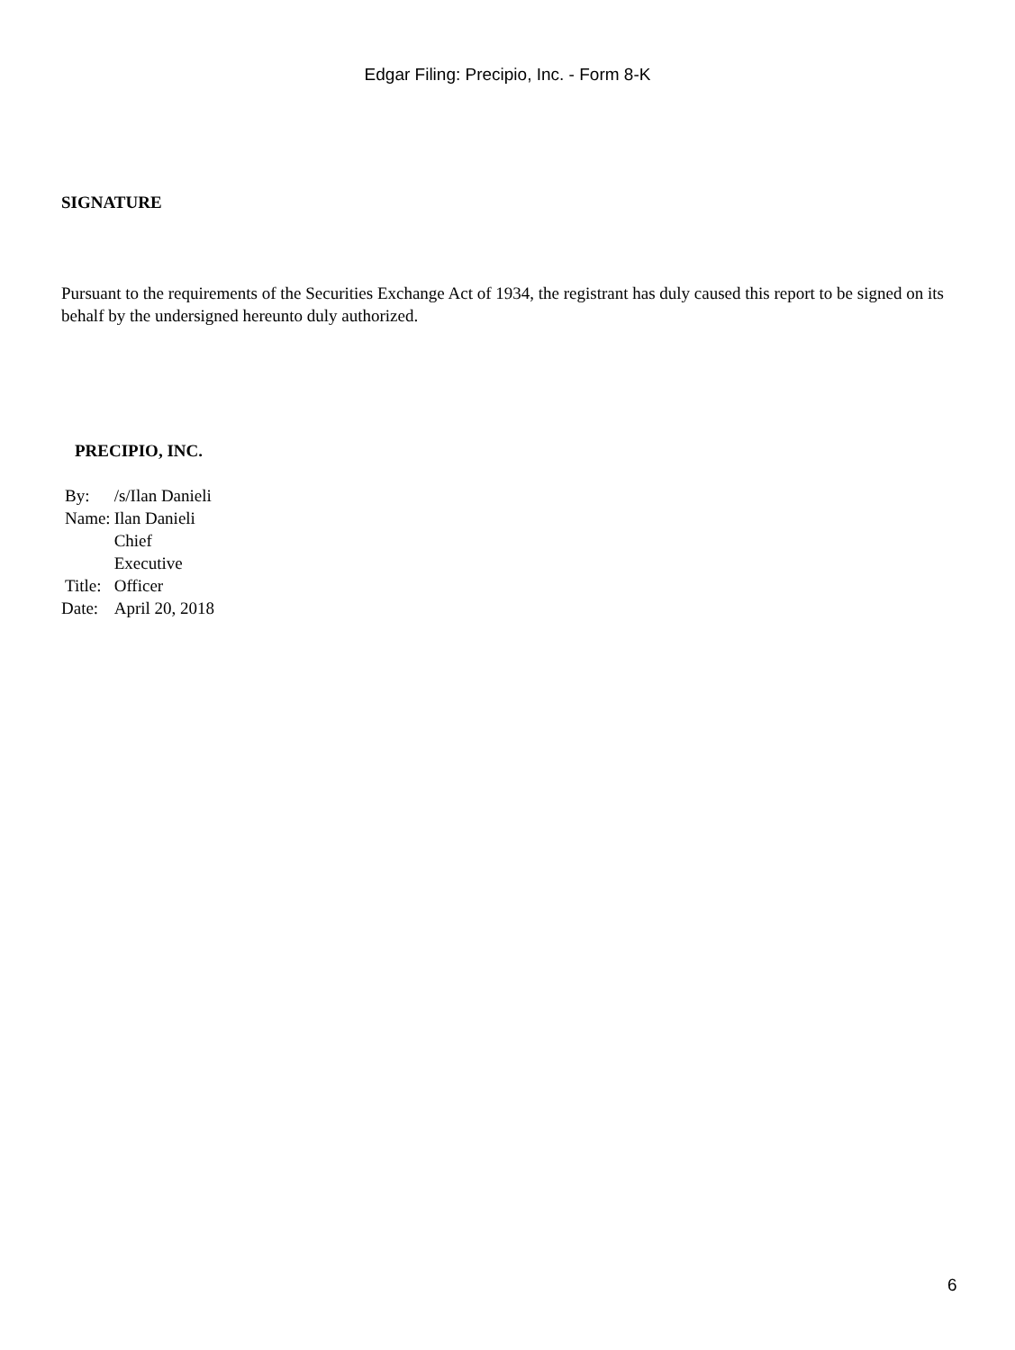Edgar Filing: Precipio, Inc. - Form 8-K
SIGNATURE
Pursuant to the requirements of the Securities Exchange Act of 1934, the registrant has duly caused this report to be signed on its behalf by the undersigned hereunto duly authorized.
PRECIPIO, INC.
| | By: | /s/Ilan Danieli |
| | Name: | Ilan Danieli |
| | Title: | Chief Executive Officer |
| Date: | | April 20, 2018 |
6